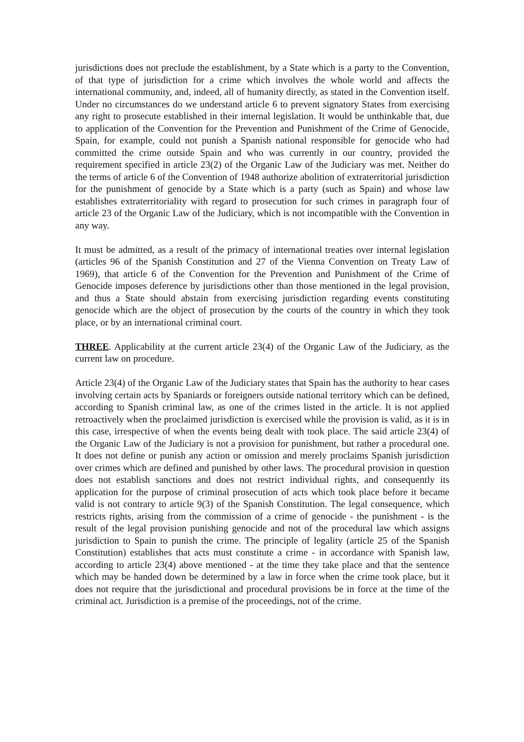jurisdictions does not preclude the establishment, by a State which is a party to the Convention, of that type of jurisdiction for a crime which involves the whole world and affects the international community, and, indeed, all of humanity directly, as stated in the Convention itself. Under no circumstances do we understand article 6 to prevent signatory States from exercising any right to prosecute established in their internal legislation. It would be unthinkable that, due to application of the Convention for the Prevention and Punishment of the Crime of Genocide, Spain, for example, could not punish a Spanish national responsible for genocide who had committed the crime outside Spain and who was currently in our country, provided the requirement specified in article 23(2) of the Organic Law of the Judiciary was met. Neither do the terms of article 6 of the Convention of 1948 authorize abolition of extraterritorial jurisdiction for the punishment of genocide by a State which is a party (such as Spain) and whose law establishes extraterritoriality with regard to prosecution for such crimes in paragraph four of article 23 of the Organic Law of the Judiciary, which is not incompatible with the Convention in any way.
It must be admitted, as a result of the primacy of international treaties over internal legislation (articles 96 of the Spanish Constitution and 27 of the Vienna Convention on Treaty Law of 1969), that article 6 of the Convention for the Prevention and Punishment of the Crime of Genocide imposes deference by jurisdictions other than those mentioned in the legal provision, and thus a State should abstain from exercising jurisdiction regarding events constituting genocide which are the object of prosecution by the courts of the country in which they took place, or by an international criminal court.
THREE. Applicability at the current article 23(4) of the Organic Law of the Judiciary, as the current law on procedure.
Article 23(4) of the Organic Law of the Judiciary states that Spain has the authority to hear cases involving certain acts by Spaniards or foreigners outside national territory which can be defined, according to Spanish criminal law, as one of the crimes listed in the article. It is not applied retroactively when the proclaimed jurisdiction is exercised while the provision is valid, as it is in this case, irrespective of when the events being dealt with took place. The said article 23(4) of the Organic Law of the Judiciary is not a provision for punishment, but rather a procedural one. It does not define or punish any action or omission and merely proclaims Spanish jurisdiction over crimes which are defined and punished by other laws. The procedural provision in question does not establish sanctions and does not restrict individual rights, and consequently its application for the purpose of criminal prosecution of acts which took place before it became valid is not contrary to article 9(3) of the Spanish Constitution. The legal consequence, which restricts rights, arising from the commission of a crime of genocide - the punishment - is the result of the legal provision punishing genocide and not of the procedural law which assigns jurisdiction to Spain to punish the crime. The principle of legality (article 25 of the Spanish Constitution) establishes that acts must constitute a crime - in accordance with Spanish law, according to article 23(4) above mentioned - at the time they take place and that the sentence which may be handed down be determined by a law in force when the crime took place, but it does not require that the jurisdictional and procedural provisions be in force at the time of the criminal act. Jurisdiction is a premise of the proceedings, not of the crime.